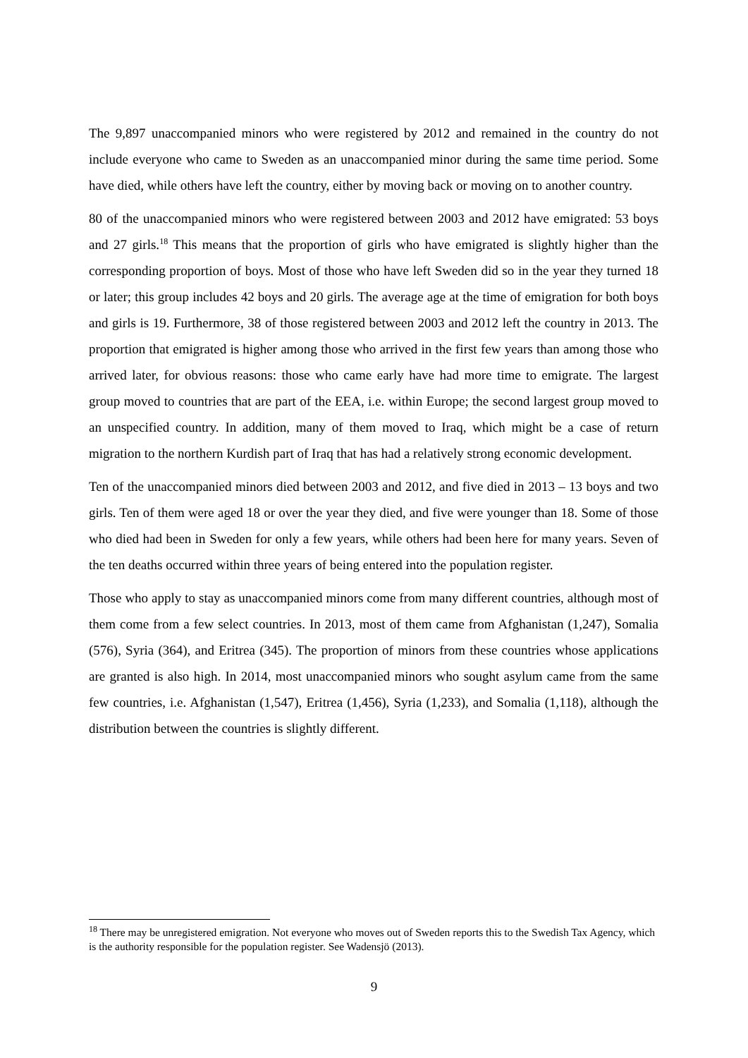The 9,897 unaccompanied minors who were registered by 2012 and remained in the country do not include everyone who came to Sweden as an unaccompanied minor during the same time period. Some have died, while others have left the country, either by moving back or moving on to another country.
80 of the unaccompanied minors who were registered between 2003 and 2012 have emigrated: 53 boys and 27 girls.<sup>18</sup> This means that the proportion of girls who have emigrated is slightly higher than the corresponding proportion of boys. Most of those who have left Sweden did so in the year they turned 18 or later; this group includes 42 boys and 20 girls. The average age at the time of emigration for both boys and girls is 19. Furthermore, 38 of those registered between 2003 and 2012 left the country in 2013. The proportion that emigrated is higher among those who arrived in the first few years than among those who arrived later, for obvious reasons: those who came early have had more time to emigrate. The largest group moved to countries that are part of the EEA, i.e. within Europe; the second largest group moved to an unspecified country. In addition, many of them moved to Iraq, which might be a case of return migration to the northern Kurdish part of Iraq that has had a relatively strong economic development.
Ten of the unaccompanied minors died between 2003 and 2012, and five died in 2013 – 13 boys and two girls. Ten of them were aged 18 or over the year they died, and five were younger than 18. Some of those who died had been in Sweden for only a few years, while others had been here for many years. Seven of the ten deaths occurred within three years of being entered into the population register.
Those who apply to stay as unaccompanied minors come from many different countries, although most of them come from a few select countries. In 2013, most of them came from Afghanistan (1,247), Somalia (576), Syria (364), and Eritrea (345). The proportion of minors from these countries whose applications are granted is also high. In 2014, most unaccompanied minors who sought asylum came from the same few countries, i.e. Afghanistan (1,547), Eritrea (1,456), Syria (1,233), and Somalia (1,118), although the distribution between the countries is slightly different.
<sup>18</sup> There may be unregistered emigration. Not everyone who moves out of Sweden reports this to the Swedish Tax Agency, which is the authority responsible for the population register. See Wadensjö (2013).
9